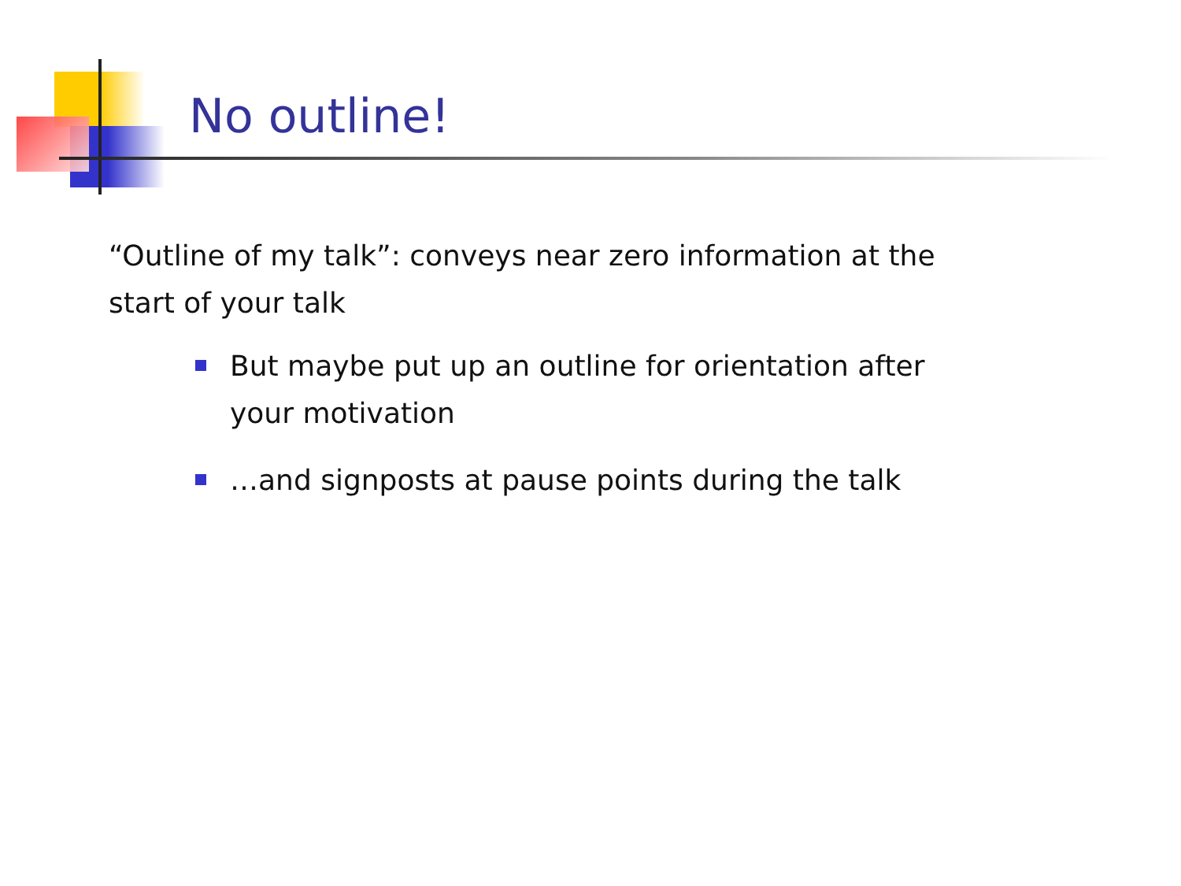No outline!
“Outline of my talk”: conveys near zero information at the start of your talk
But maybe put up an outline for orientation after your motivation
…and signposts at pause points during the talk